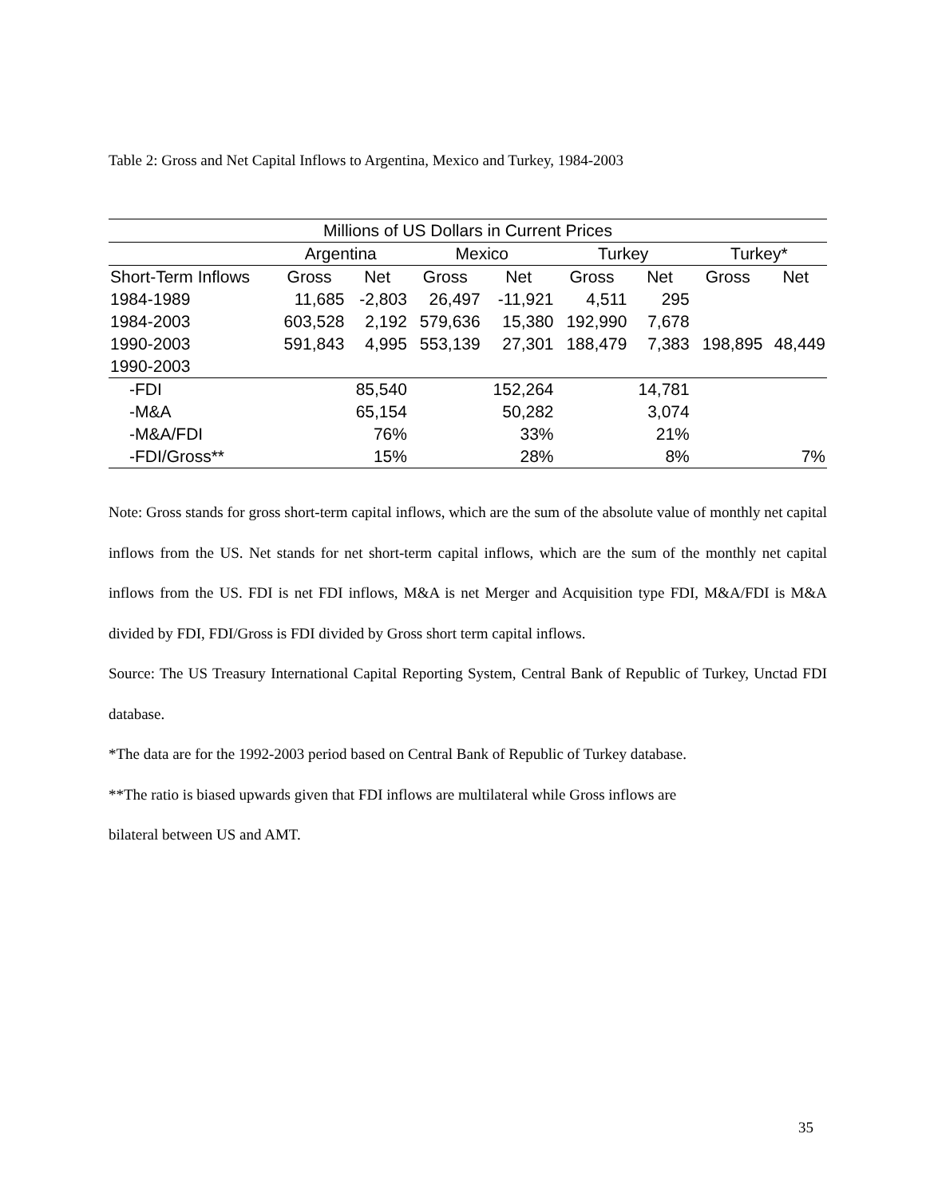Table 2: Gross and Net Capital Inflows to Argentina, Mexico and Turkey, 1984-2003
| Millions of US Dollars in Current Prices | | | | | | | | |
| --- | --- | --- | --- | --- | --- | --- | --- | --- |
| | Argentina | | Mexico | | Turkey | | Turkey* | |
| Short-Term Inflows | Gross | Net | Gross | Net | Gross | Net | Gross | Net |
| 1984-1989 | 11,685 | -2,803 | 26,497 | -11,921 | 4,511 | 295 | | |
| 1984-2003 | 603,528 | 2,192 | 579,636 | 15,380 | 192,990 | 7,678 | | |
| 1990-2003 | 591,843 | 4,995 | 553,139 | 27,301 | 188,479 | 7,383 | 198,895 | 48,449 |
| 1990-2003 | | | | | | | | |
| -FDI | | 85,540 | | 152,264 | | 14,781 | | |
| -M&A | | 65,154 | | 50,282 | | 3,074 | | |
| -M&A/FDI | | 76% | | 33% | | 21% | | |
| -FDI/Gross** | | 15% | | 28% | | 8% | | 7% |
Note: Gross stands for gross short-term capital inflows, which are the sum of the absolute value of monthly net capital inflows from the US. Net stands for net short-term capital inflows, which are the sum of the monthly net capital inflows from the US. FDI is net FDI inflows, M&A is net Merger and Acquisition type FDI, M&A/FDI is M&A divided by FDI, FDI/Gross is FDI divided by Gross short term capital inflows.
Source: The US Treasury International Capital Reporting System, Central Bank of Republic of Turkey, Unctad FDI database.
*The data are for the 1992-2003 period based on Central Bank of Republic of Turkey database.
**The ratio is biased upwards given that FDI inflows are multilateral while Gross inflows are
bilateral between US and AMT.
35